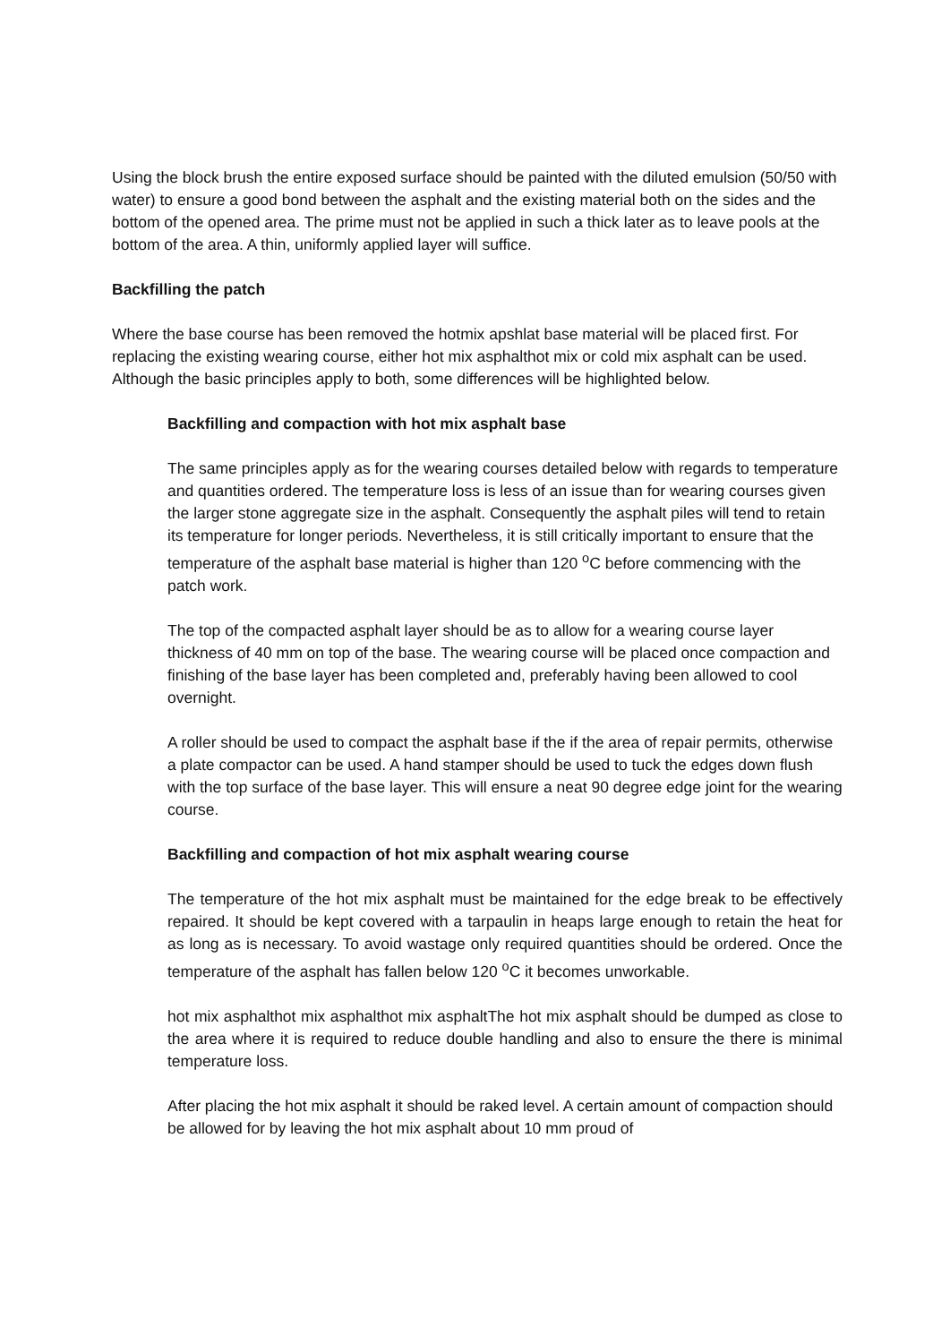Using the block brush the entire exposed surface should be painted with the diluted emulsion (50/50 with water) to ensure a good bond between the asphalt and the existing material both on the sides and the bottom of the opened area. The prime must not be applied in such a thick later as to leave pools at the bottom of the area. A thin, uniformly applied layer will suffice.
Backfilling the patch
Where the base course has been removed the hotmix apshlat base material will be placed first. For replacing the existing wearing course, either hot mix asphalthot mix or cold mix asphalt can be used. Although the basic principles apply to both, some differences will be highlighted below.
Backfilling and compaction with hot mix asphalt base
The same principles apply as for the wearing courses detailed below with regards to temperature and quantities ordered. The temperature loss is less of an issue than for wearing courses given the larger stone aggregate size in the asphalt. Consequently the asphalt piles will tend to retain its temperature for longer periods. Nevertheless, it is still critically important to ensure that the temperature of the asphalt base material is higher than 120 <sup>o</sup>C before commencing with the patch work.
The top of the compacted asphalt layer should be as to allow for a wearing course layer thickness of 40 mm on top of the base. The wearing course will be placed once compaction and finishing of the base layer has been completed and, preferably having been allowed to cool overnight.
A roller should be used to compact the asphalt base if the if the area of repair permits, otherwise a plate compactor can be used. A hand stamper should be used to tuck the edges down flush with the top surface of the base layer. This will ensure a neat 90 degree edge joint for the wearing course.
Backfilling and compaction of hot mix asphalt wearing course
The temperature of the hot mix asphalt must be maintained for the edge break to be effectively repaired. It should be kept covered with a tarpaulin in heaps large enough to retain the heat for as long as is necessary. To avoid wastage only required quantities should be ordered. Once the temperature of the asphalt has fallen below 120 <sup>o</sup>C it becomes unworkable.
hot mix asphalthot mix asphalthot mix asphaltThe hot mix asphalt should be dumped as close to the area where it is required to reduce double handling and also to ensure the there is minimal temperature loss.
After placing the hot mix asphalt it should be raked level. A certain amount of compaction should be allowed for by leaving the hot mix asphalt about 10 mm proud of